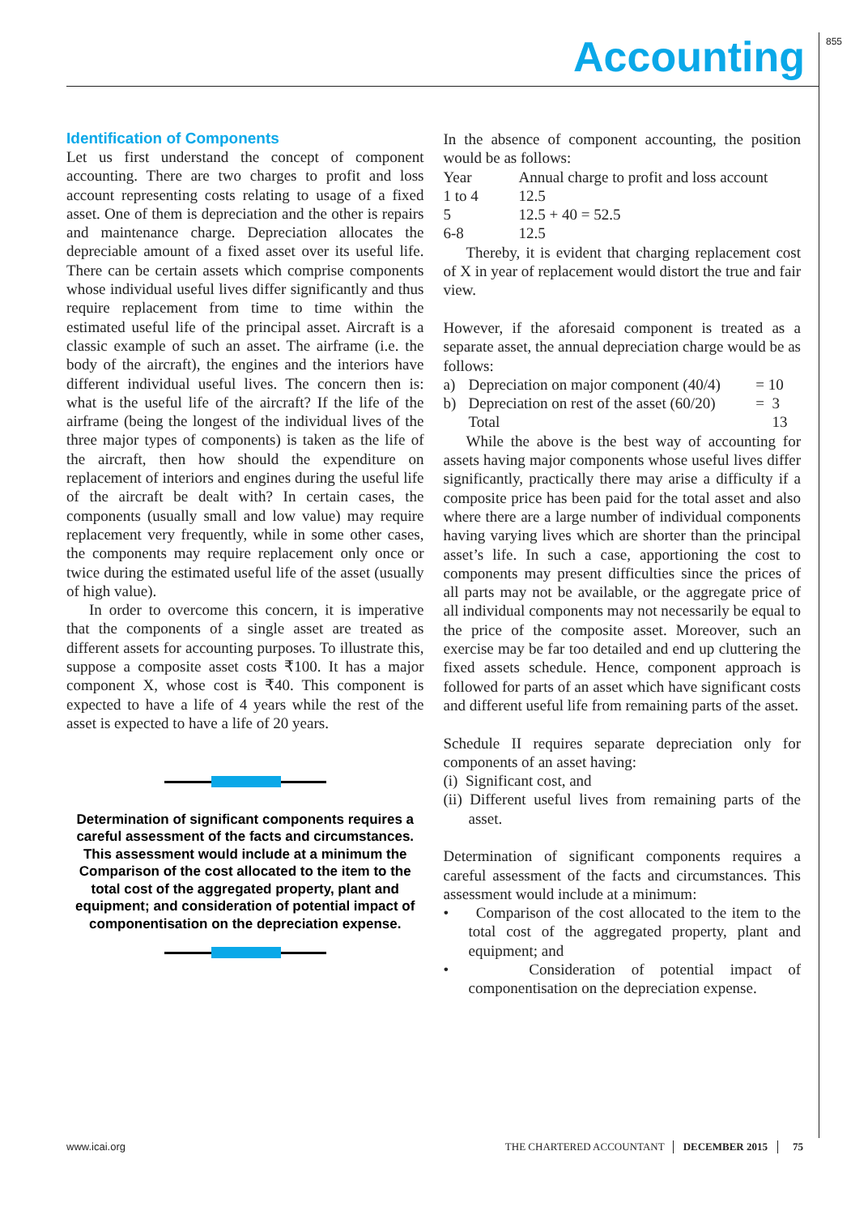855 Accounting
Identification of Components
Let us first understand the concept of component accounting. There are two charges to profit and loss account representing costs relating to usage of a fixed asset. One of them is depreciation and the other is repairs and maintenance charge. Depreciation allocates the depreciable amount of a fixed asset over its useful life. There can be certain assets which comprise components whose individual useful lives differ significantly and thus require replacement from time to time within the estimated useful life of the principal asset. Aircraft is a classic example of such an asset. The airframe (i.e. the body of the aircraft), the engines and the interiors have different individual useful lives. The concern then is: what is the useful life of the aircraft? If the life of the airframe (being the longest of the individual lives of the three major types of components) is taken as the life of the aircraft, then how should the expenditure on replacement of interiors and engines during the useful life of the aircraft be dealt with? In certain cases, the components (usually small and low value) may require replacement very frequently, while in some other cases, the components may require replacement only once or twice during the estimated useful life of the asset (usually of high value).
In order to overcome this concern, it is imperative that the components of a single asset are treated as different assets for accounting purposes. To illustrate this, suppose a composite asset costs ₹100. It has a major component X, whose cost is ₹40. This component is expected to have a life of 4 years while the rest of the asset is expected to have a life of 20 years.
Determination of significant components requires a careful assessment of the facts and circumstances. This assessment would include at a minimum the Comparison of the cost allocated to the item to the total cost of the aggregated property, plant and equipment; and consideration of potential impact of componentisation on the depreciation expense.
In the absence of component accounting, the position would be as follows:
| Year | Annual charge to profit and loss account |
| 1 to 4 | 12.5 |
| 5 | 12.5 + 40 = 52.5 |
| 6-8 | 12.5 |
Thereby, it is evident that charging replacement cost of X in year of replacement would distort the true and fair view.
However, if the aforesaid component is treated as a separate asset, the annual depreciation charge would be as follows:
| a) | Depreciation on major component (40/4) | = 10 |
| b) | Depreciation on rest of the asset (60/20) | = 3 |
| | Total | 13 |
While the above is the best way of accounting for assets having major components whose useful lives differ significantly, practically there may arise a difficulty if a composite price has been paid for the total asset and also where there are a large number of individual components having varying lives which are shorter than the principal asset’s life. In such a case, apportioning the cost to components may present difficulties since the prices of all parts may not be available, or the aggregate price of all individual components may not necessarily be equal to the price of the composite asset. Moreover, such an exercise may be far too detailed and end up cluttering the fixed assets schedule. Hence, component approach is followed for parts of an asset which have significant costs and different useful life from remaining parts of the asset.
Schedule II requires separate depreciation only for components of an asset having:
(i) Significant cost, and
(ii) Different useful lives from remaining parts of the asset.
Determination of significant components requires a careful assessment of the facts and circumstances. This assessment would include at a minimum:
• Comparison of the cost allocated to the item to the total cost of the aggregated property, plant and equipment; and
• Consideration of potential impact of componentisation on the depreciation expense.
www.icai.org THE CHARTERED ACCOUNTANT DECEMBER 2015 75